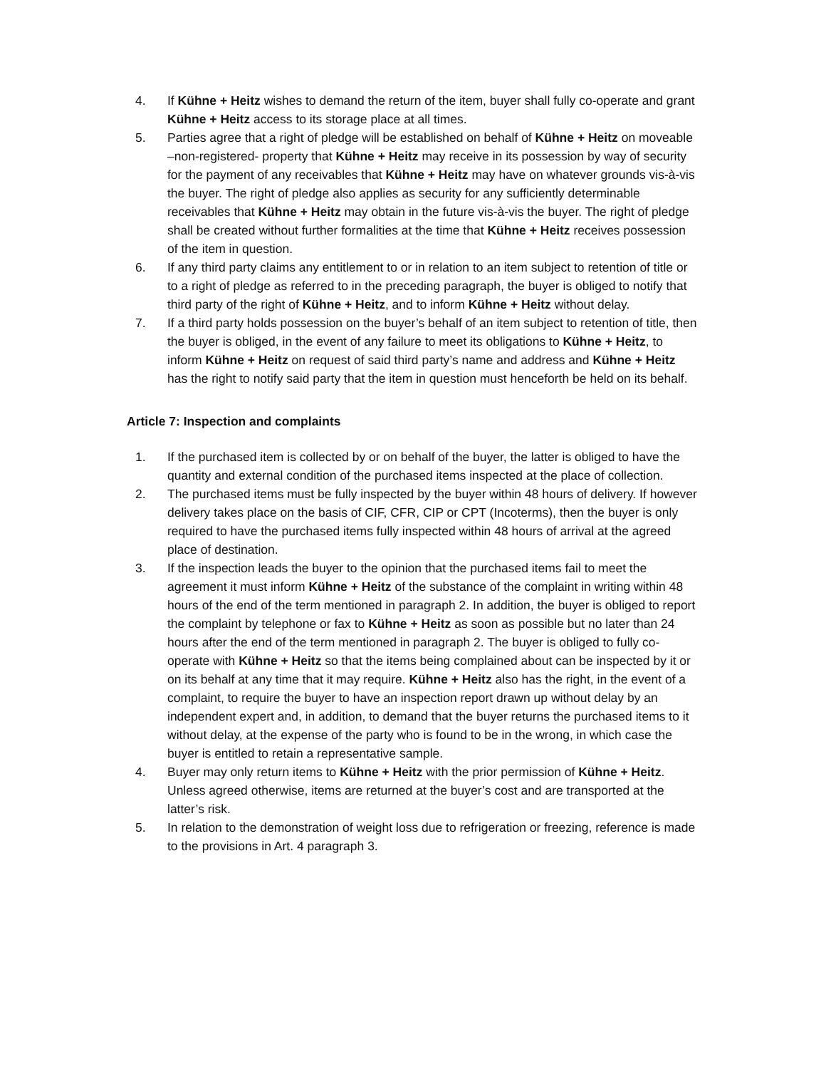4. If Kühne + Heitz wishes to demand the return of the item, buyer shall fully co-operate and grant Kühne + Heitz access to its storage place at all times.
5. Parties agree that a right of pledge will be established on behalf of Kühne + Heitz on moveable –non-registered- property that Kühne + Heitz may receive in its possession by way of security for the payment of any receivables that Kühne + Heitz may have on whatever grounds vis-à-vis the buyer. The right of pledge also applies as security for any sufficiently determinable receivables that Kühne + Heitz may obtain in the future vis-à-vis the buyer. The right of pledge shall be created without further formalities at the time that Kühne + Heitz receives possession of the item in question.
6. If any third party claims any entitlement to or in relation to an item subject to retention of title or to a right of pledge as referred to in the preceding paragraph, the buyer is obliged to notify that third party of the right of Kühne + Heitz, and to inform Kühne + Heitz without delay.
7. If a third party holds possession on the buyer’s behalf of an item subject to retention of title, then the buyer is obliged, in the event of any failure to meet its obligations to Kühne + Heitz, to inform Kühne + Heitz on request of said third party’s name and address and Kühne + Heitz has the right to notify said party that the item in question must henceforth be held on its behalf.
Article 7: Inspection and complaints
1. If the purchased item is collected by or on behalf of the buyer, the latter is obliged to have the quantity and external condition of the purchased items inspected at the place of collection.
2. The purchased items must be fully inspected by the buyer within 48 hours of delivery. If however delivery takes place on the basis of CIF, CFR, CIP or CPT (Incoterms), then the buyer is only required to have the purchased items fully inspected within 48 hours of arrival at the agreed place of destination.
3. If the inspection leads the buyer to the opinion that the purchased items fail to meet the agreement it must inform Kühne + Heitz of the substance of the complaint in writing within 48 hours of the end of the term mentioned in paragraph 2. In addition, the buyer is obliged to report the complaint by telephone or fax to Kühne + Heitz as soon as possible but no later than 24 hours after the end of the term mentioned in paragraph 2. The buyer is obliged to fully co-operate with Kühne + Heitz so that the items being complained about can be inspected by it or on its behalf at any time that it may require. Kühne + Heitz also has the right, in the event of a complaint, to require the buyer to have an inspection report drawn up without delay by an independent expert and, in addition, to demand that the buyer returns the purchased items to it without delay, at the expense of the party who is found to be in the wrong, in which case the buyer is entitled to retain a representative sample.
4. Buyer may only return items to Kühne + Heitz with the prior permission of Kühne + Heitz. Unless agreed otherwise, items are returned at the buyer’s cost and are transported at the latter’s risk.
5. In relation to the demonstration of weight loss due to refrigeration or freezing, reference is made to the provisions in Art. 4 paragraph 3.